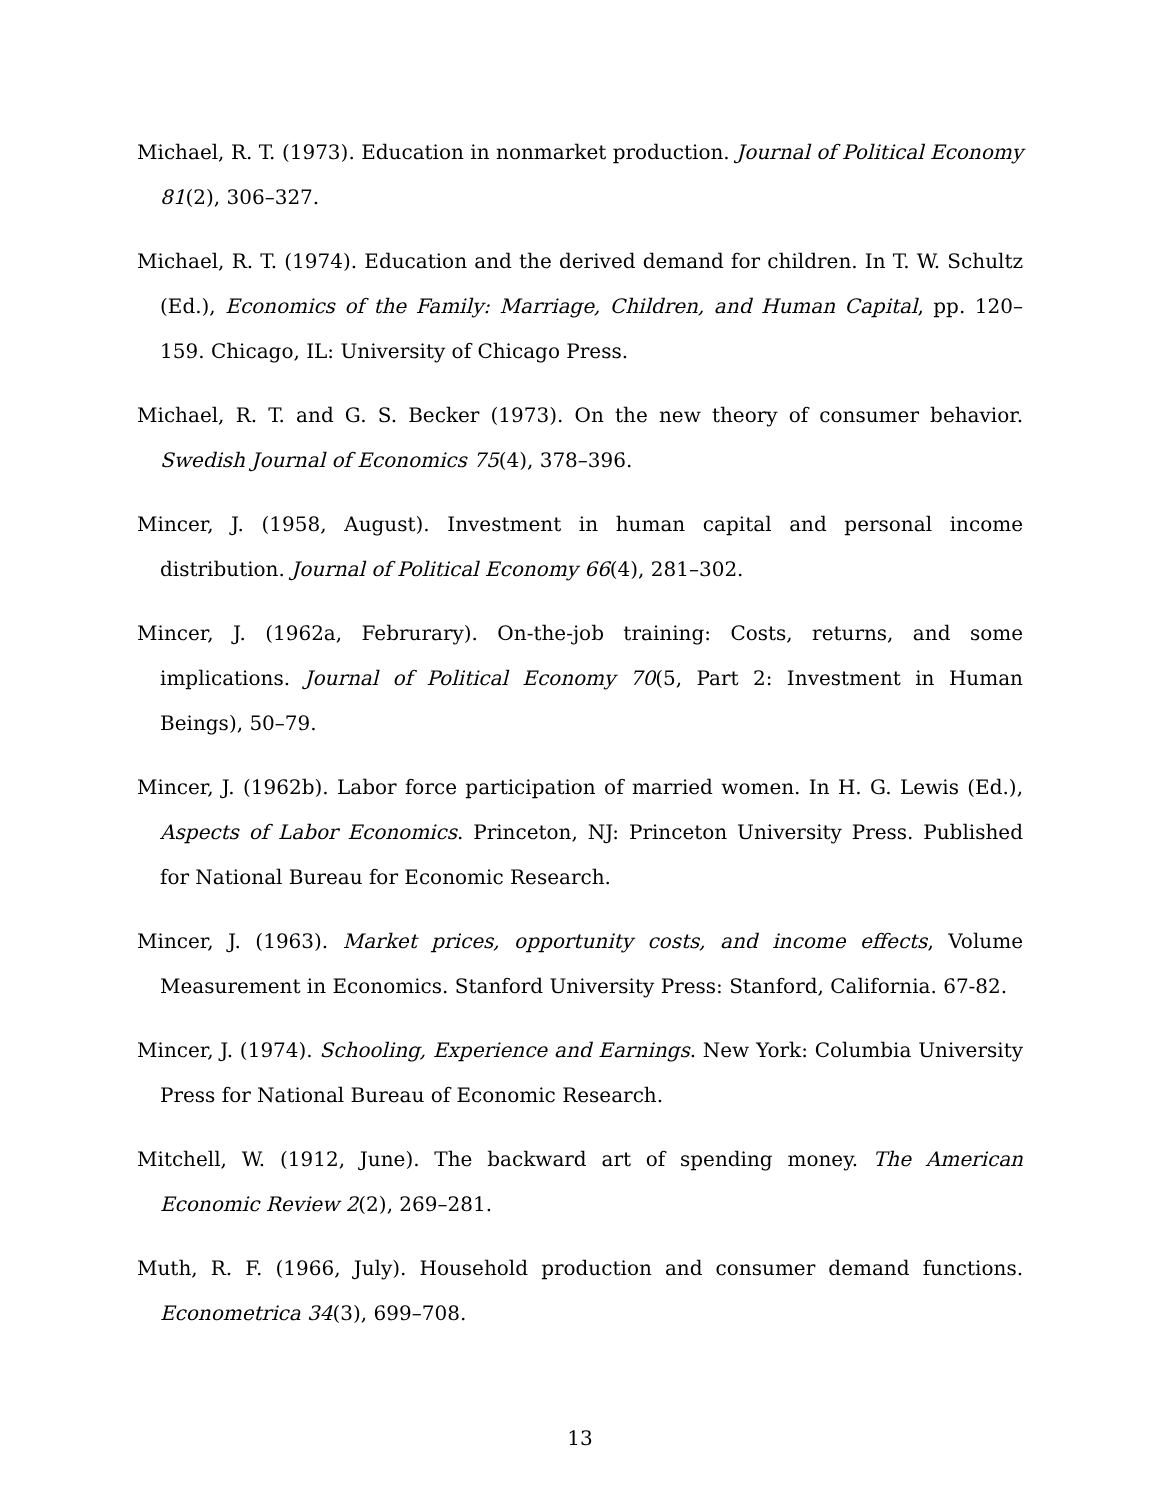Michael, R. T. (1973). Education in nonmarket production. Journal of Political Economy 81(2), 306–327.
Michael, R. T. (1974). Education and the derived demand for children. In T. W. Schultz (Ed.), Economics of the Family: Marriage, Children, and Human Capital, pp. 120–159. Chicago, IL: University of Chicago Press.
Michael, R. T. and G. S. Becker (1973). On the new theory of consumer behavior. Swedish Journal of Economics 75(4), 378–396.
Mincer, J. (1958, August). Investment in human capital and personal income distribution. Journal of Political Economy 66(4), 281–302.
Mincer, J. (1962a, Februrary). On-the-job training: Costs, returns, and some implications. Journal of Political Economy 70(5, Part 2: Investment in Human Beings), 50–79.
Mincer, J. (1962b). Labor force participation of married women. In H. G. Lewis (Ed.), Aspects of Labor Economics. Princeton, NJ: Princeton University Press. Published for National Bureau for Economic Research.
Mincer, J. (1963). Market prices, opportunity costs, and income effects, Volume Measurement in Economics. Stanford University Press: Stanford, California. 67-82.
Mincer, J. (1974). Schooling, Experience and Earnings. New York: Columbia University Press for National Bureau of Economic Research.
Mitchell, W. (1912, June). The backward art of spending money. The American Economic Review 2(2), 269–281.
Muth, R. F. (1966, July). Household production and consumer demand functions. Econometrica 34(3), 699–708.
13